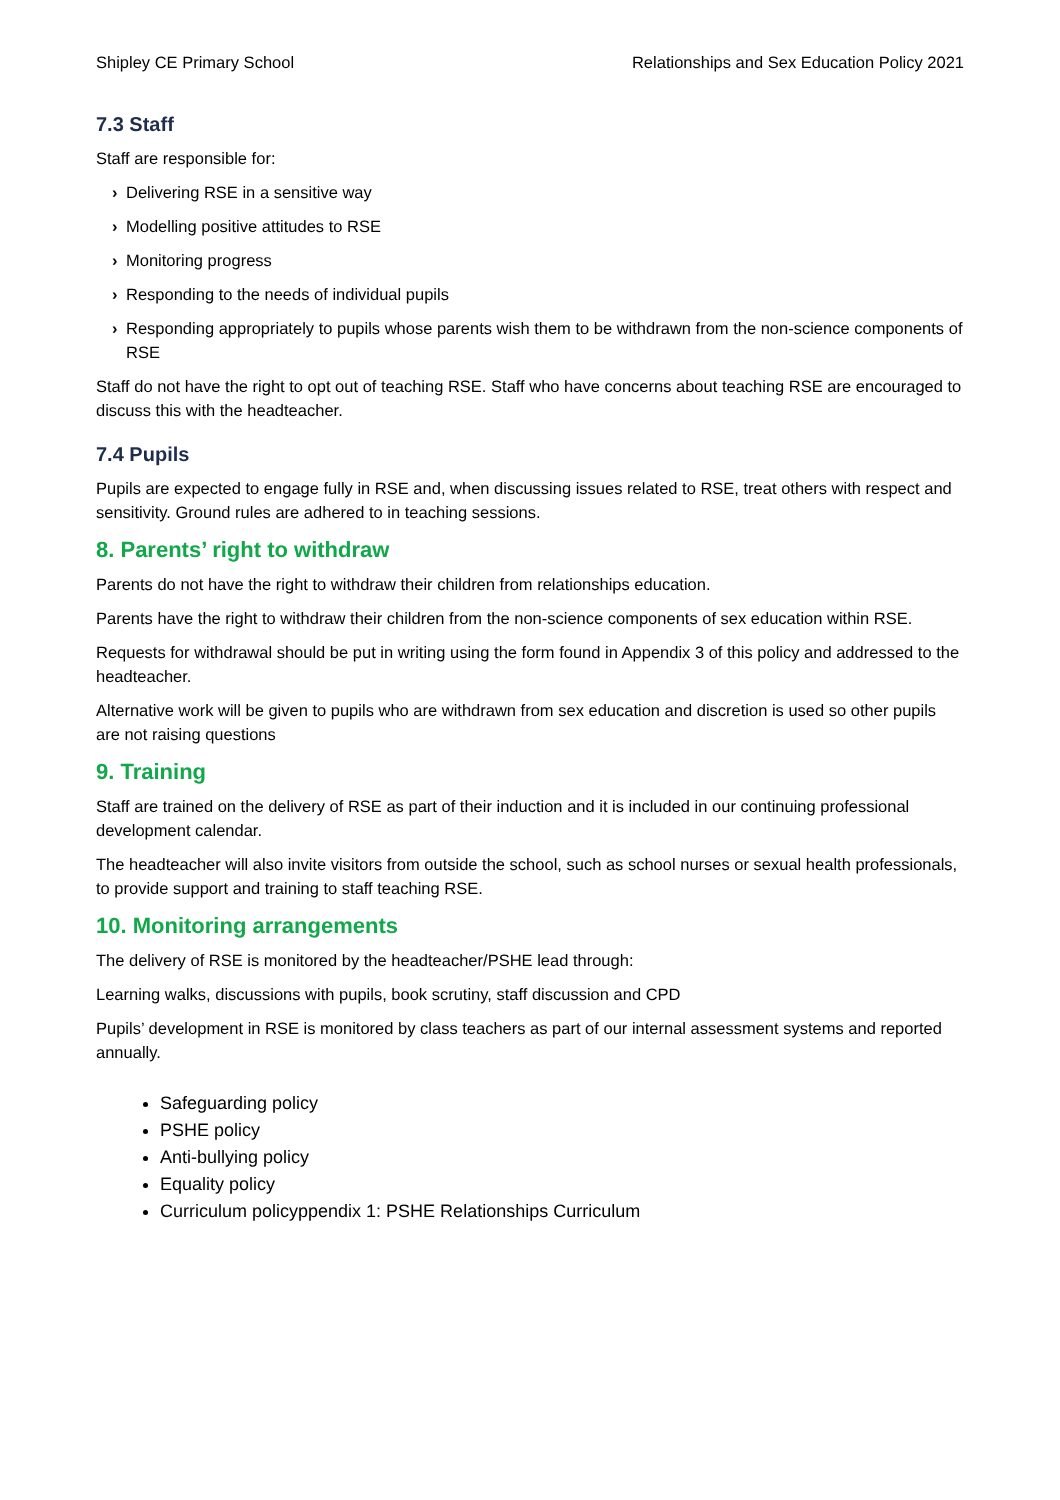Shipley CE Primary School Relationships and Sex Education Policy 2021
7.3 Staff
Staff are responsible for:
› Delivering RSE in a sensitive way
› Modelling positive attitudes to RSE
› Monitoring progress
› Responding to the needs of individual pupils
› Responding appropriately to pupils whose parents wish them to be withdrawn from the non-science components of RSE
Staff do not have the right to opt out of teaching RSE. Staff who have concerns about teaching RSE are encouraged to discuss this with the headteacher.
7.4 Pupils
Pupils are expected to engage fully in RSE and, when discussing issues related to RSE, treat others with respect and sensitivity. Ground rules are adhered to in teaching sessions.
8. Parents’ right to withdraw
Parents do not have the right to withdraw their children from relationships education.
Parents have the right to withdraw their children from the non-science components of sex education within RSE.
Requests for withdrawal should be put in writing using the form found in Appendix 3 of this policy and addressed to the headteacher.
Alternative work will be given to pupils who are withdrawn from sex education and discretion is used so other pupils are not raising questions
9. Training
Staff are trained on the delivery of RSE as part of their induction and it is included in our continuing professional development calendar.
The headteacher will also invite visitors from outside the school, such as school nurses or sexual health professionals, to provide support and training to staff teaching RSE.
10. Monitoring arrangements
The delivery of RSE is monitored by the headteacher/PSHE lead through:
Learning walks, discussions with pupils, book scrutiny, staff discussion and CPD
Pupils’ development in RSE is monitored by class teachers as part of our internal assessment systems and reported annually.
Safeguarding policy
PSHE policy
Anti-bullying policy
Equality policy
Curriculum policyppendix 1: PSHE Relationships Curriculum